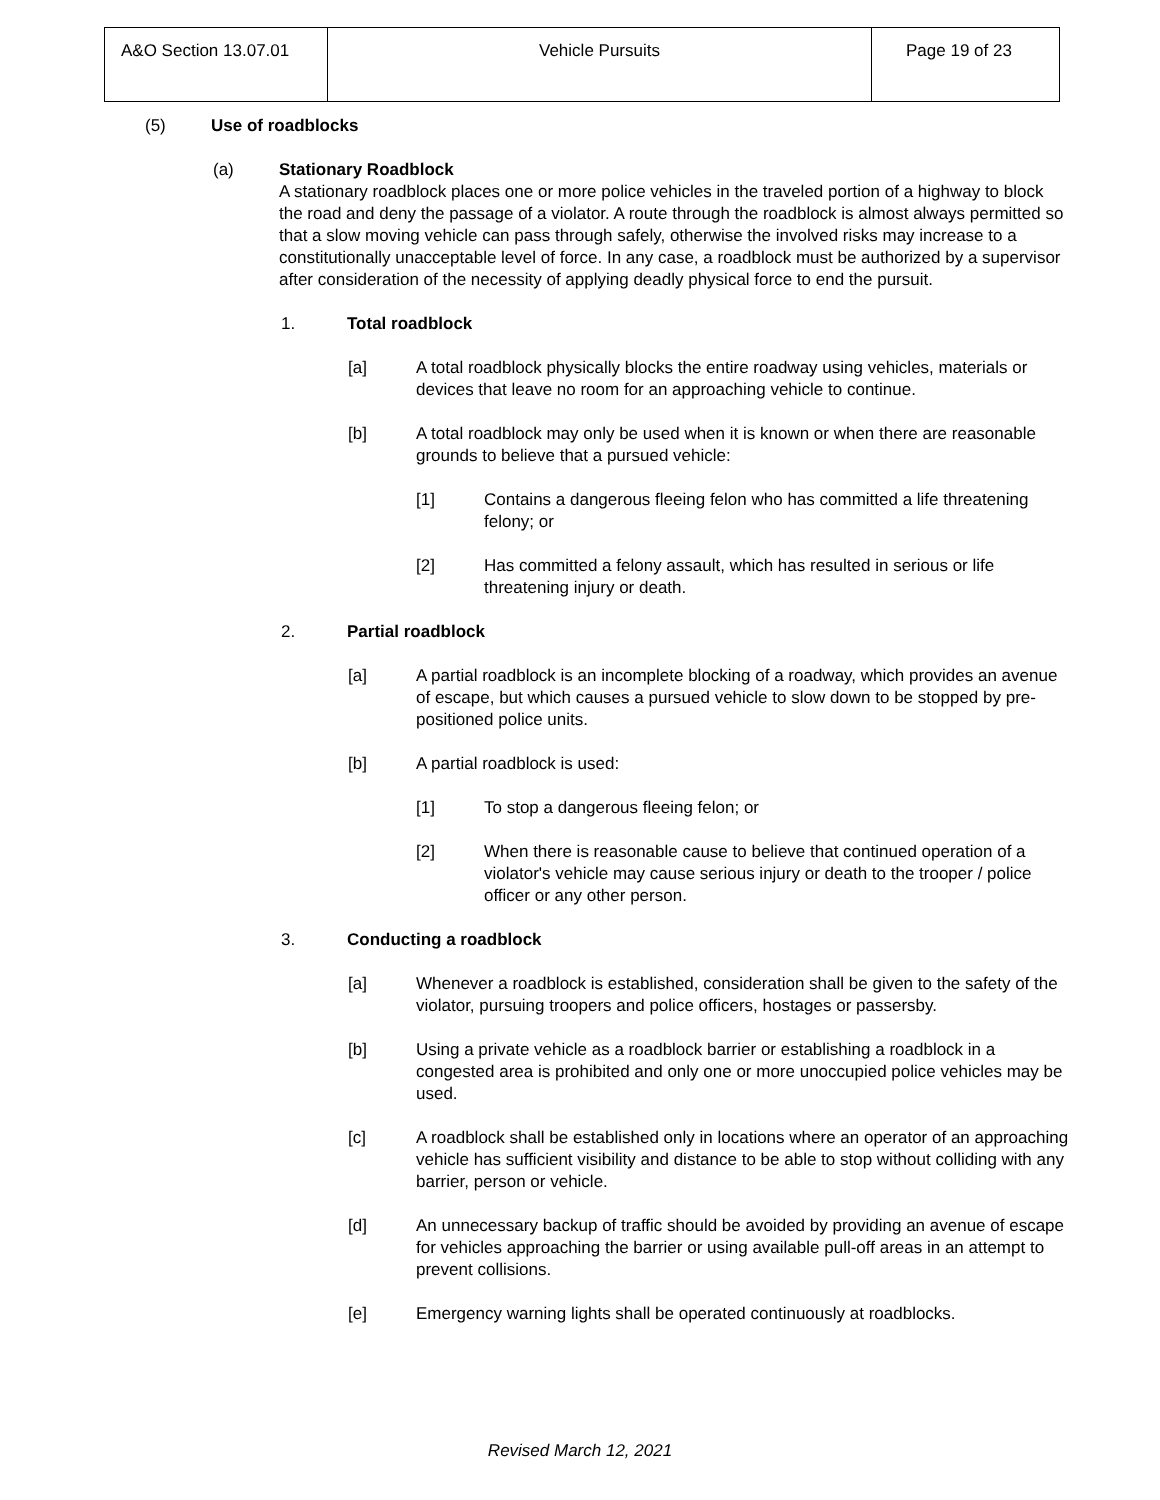| A&O Section 13.07.01 | Vehicle Pursuits | Page 19 of 23 |
(5) Use of roadblocks
(a) Stationary Roadblock
A stationary roadblock places one or more police vehicles in the traveled portion of a highway to block the road and deny the passage of a violator. A route through the roadblock is almost always permitted so that a slow moving vehicle can pass through safely, otherwise the involved risks may increase to a constitutionally unacceptable level of force. In any case, a roadblock must be authorized by a supervisor after consideration of the necessity of applying deadly physical force to end the pursuit.
1. Total roadblock
[a] A total roadblock physically blocks the entire roadway using vehicles, materials or devices that leave no room for an approaching vehicle to continue.
[b] A total roadblock may only be used when it is known or when there are reasonable grounds to believe that a pursued vehicle:
[1] Contains a dangerous fleeing felon who has committed a life threatening felony; or
[2] Has committed a felony assault, which has resulted in serious or life threatening injury or death.
2. Partial roadblock
[a] A partial roadblock is an incomplete blocking of a roadway, which provides an avenue of escape, but which causes a pursued vehicle to slow down to be stopped by pre-positioned police units.
[b] A partial roadblock is used:
[1] To stop a dangerous fleeing felon; or
[2] When there is reasonable cause to believe that continued operation of a violator's vehicle may cause serious injury or death to the trooper / police officer or any other person.
3. Conducting a roadblock
[a] Whenever a roadblock is established, consideration shall be given to the safety of the violator, pursuing troopers and police officers, hostages or passersby.
[b] Using a private vehicle as a roadblock barrier or establishing a roadblock in a congested area is prohibited and only one or more unoccupied police vehicles may be used.
[c] A roadblock shall be established only in locations where an operator of an approaching vehicle has sufficient visibility and distance to be able to stop without colliding with any barrier, person or vehicle.
[d] An unnecessary backup of traffic should be avoided by providing an avenue of escape for vehicles approaching the barrier or using available pull-off areas in an attempt to prevent collisions.
[e] Emergency warning lights shall be operated continuously at roadblocks.
Revised March 12, 2021